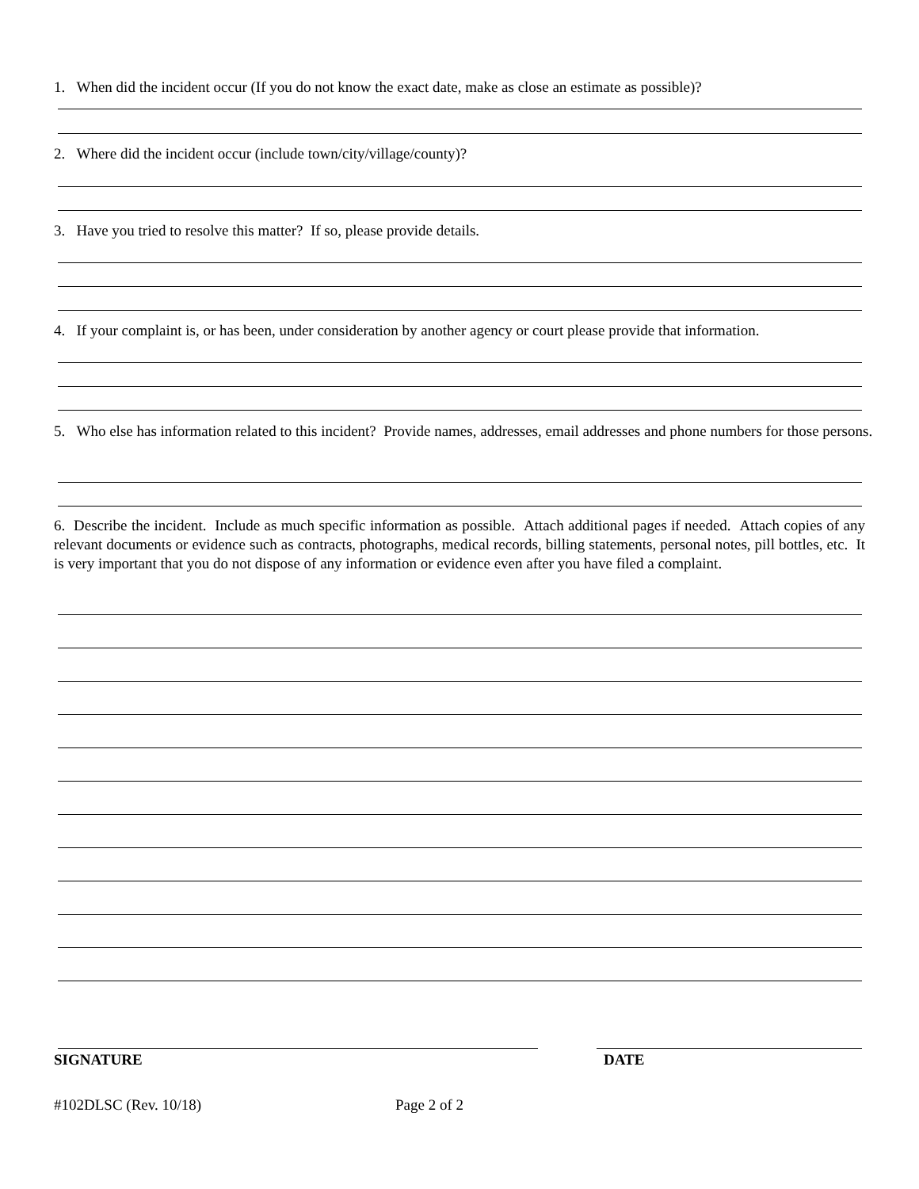1. When did the incident occur (If you do not know the exact date, make as close an estimate as possible)?
2. Where did the incident occur (include town/city/village/county)?
3. Have you tried to resolve this matter? If so, please provide details.
4. If your complaint is, or has been, under consideration by another agency or court please provide that information.
5. Who else has information related to this incident? Provide names, addresses, email addresses and phone numbers for those persons.
6. Describe the incident. Include as much specific information as possible. Attach additional pages if needed. Attach copies of any relevant documents or evidence such as contracts, photographs, medical records, billing statements, personal notes, pill bottles, etc. It is very important that you do not dispose of any information or evidence even after you have filed a complaint.
SIGNATURE DATE
#102DLSC (Rev. 10/18) Page 2 of 2